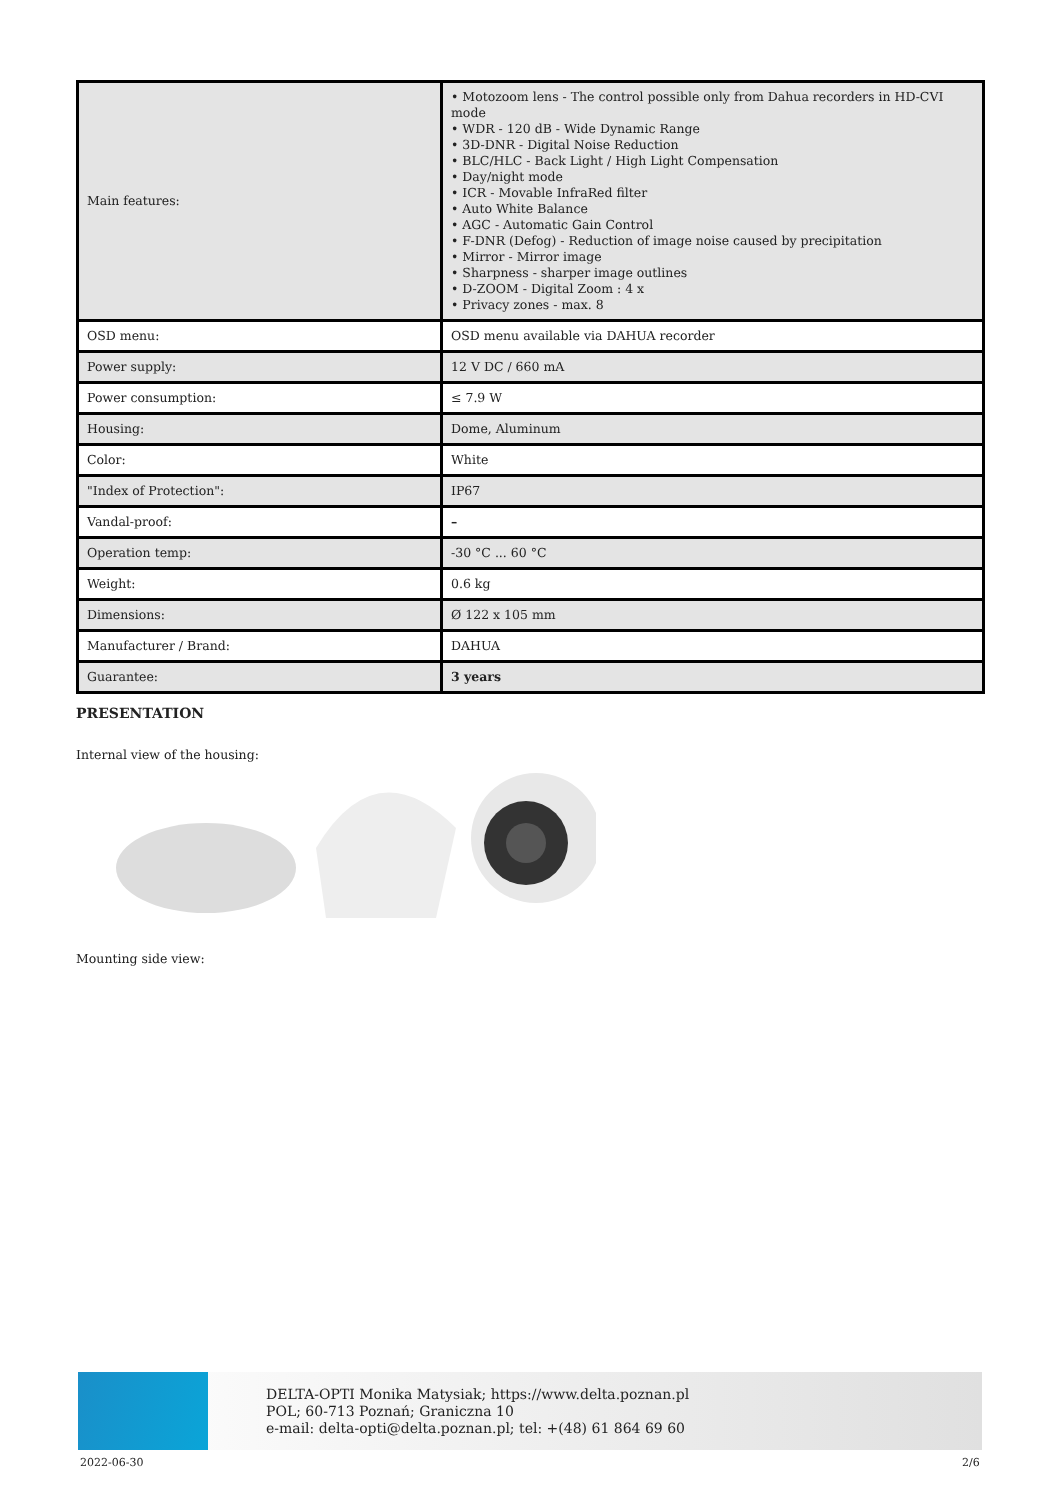| Main features: | • Motozoom lens - The control possible only from Dahua recorders in HD-CVI mode • WDR - 120 dB - Wide Dynamic Range • 3D-DNR - Digital Noise Reduction • BLC/HLC - Back Light / High Light Compensation • Day/night mode • ICR - Movable InfraRed filter • Auto White Balance • AGC - Automatic Gain Control • F-DNR (Defog) - Reduction of image noise caused by precipitation • Mirror - Mirror image • Sharpness - sharper image outlines • D-ZOOM - Digital Zoom : 4 x • Privacy zones - max. 8 |
| OSD menu: | OSD menu available via DAHUA recorder |
| Power supply: | 12 V DC / 660 mA |
| Power consumption: | ≤ 7.9 W |
| Housing: | Dome, Aluminum |
| Color: | White |
| "Index of Protection": | IP67 |
| Vandal-proof: | – |
| Operation temp: | -30 °C ... 60 °C |
| Weight: | 0.6 kg |
| Dimensions: | Ø 122 x 105 mm |
| Manufacturer / Brand: | DAHUA |
| Guarantee: | 3 years |
PRESENTATION
Internal view of the housing:
Mounting side view:
DELTA-OPTI Monika Matysiak; https://www.delta.poznan.pl
POL; 60-713 Poznań; Graniczna 10
e-mail: delta-opti@delta.poznan.pl; tel: +(48) 61 864 69 60
2022-06-30 2/6